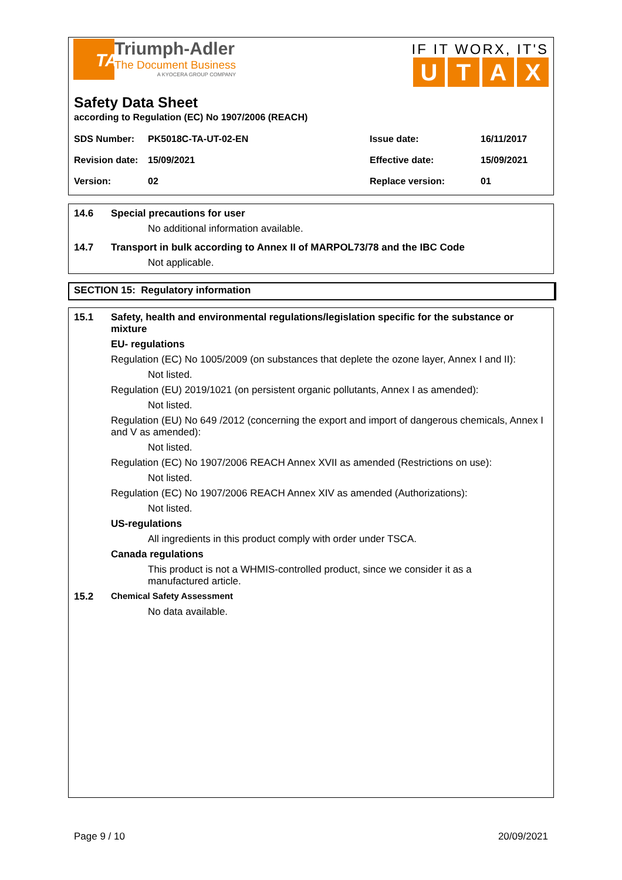TA
Triumph-Adler
The Document Business
A KYOCERA GROUP COMPANY
IF IT WORX, IT'S
UTAX
Safety Data Sheet
according to Regulation (EC) No 1907/2006 (REACH)
| SDS Number: | PK5018C-TA-UT-02-EN | Issue date: | 16/11/2017 |
| Revision date: | 15/09/2021 | Effective date: | 15/09/2021 |
| Version: | 02 | Replace version: | 01 |
14.6 Special precautions for user
No additional information available.
14.7 Transport in bulk according to Annex II of MARPOL73/78 and the IBC Code
Not applicable.
SECTION 15: Regulatory information
15.1 Safety, health and environmental regulations/legislation specific for the substance or mixture
EU- regulations
Regulation (EC) No 1005/2009 (on substances that deplete the ozone layer, Annex I and II):
Not listed.
Regulation (EU) 2019/1021 (on persistent organic pollutants, Annex I as amended):
Not listed.
Regulation (EU) No 649 /2012 (concerning the export and import of dangerous chemicals, Annex I and V as amended):
Not listed.
Regulation (EC) No 1907/2006 REACH Annex XVII as amended (Restrictions on use):
Not listed.
Regulation (EC) No 1907/2006 REACH Annex XIV as amended (Authorizations):
Not listed.
US-regulations
All ingredients in this product comply with order under TSCA.
Canada regulations
This product is not a WHMIS-controlled product, since we consider it as a manufactured article.
15.2 Chemical Safety Assessment
No data available.
Page 9 / 10 20/09/2021